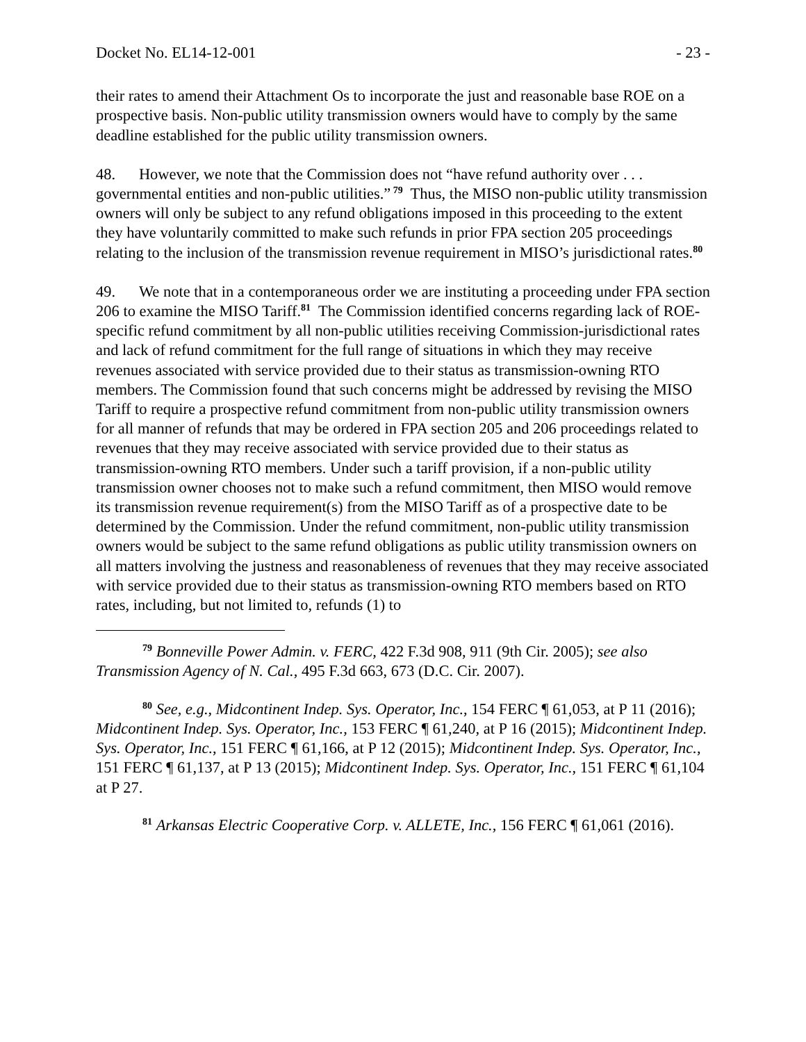Docket No. EL14-12-001 - 23 -
their rates to amend their Attachment Os to incorporate the just and reasonable base ROE on a prospective basis. Non-public utility transmission owners would have to comply by the same deadline established for the public utility transmission owners.
48. However, we note that the Commission does not “have refund authority over . . . governmental entities and non-public utilities.”<sup>79</sup> Thus, the MISO non-public utility transmission owners will only be subject to any refund obligations imposed in this proceeding to the extent they have voluntarily committed to make such refunds in prior FPA section 205 proceedings relating to the inclusion of the transmission revenue requirement in MISO’s jurisdictional rates.<sup>80</sup>
49. We note that in a contemporaneous order we are instituting a proceeding under FPA section 206 to examine the MISO Tariff.<sup>81</sup> The Commission identified concerns regarding lack of ROE-specific refund commitment by all non-public utilities receiving Commission-jurisdictional rates and lack of refund commitment for the full range of situations in which they may receive revenues associated with service provided due to their status as transmission-owning RTO members. The Commission found that such concerns might be addressed by revising the MISO Tariff to require a prospective refund commitment from non-public utility transmission owners for all manner of refunds that may be ordered in FPA section 205 and 206 proceedings related to revenues that they may receive associated with service provided due to their status as transmission-owning RTO members. Under such a tariff provision, if a non-public utility transmission owner chooses not to make such a refund commitment, then MISO would remove its transmission revenue requirement(s) from the MISO Tariff as of a prospective date to be determined by the Commission. Under the refund commitment, non-public utility transmission owners would be subject to the same refund obligations as public utility transmission owners on all matters involving the justness and reasonableness of revenues that they may receive associated with service provided due to their status as transmission-owning RTO members based on RTO rates, including, but not limited to, refunds (1) to
<sup>79</sup> Bonneville Power Admin. v. FERC, 422 F.3d 908, 911 (9th Cir. 2005); see also Transmission Agency of N. Cal., 495 F.3d 663, 673 (D.C. Cir. 2007).
<sup>80</sup> See, e.g., Midcontinent Indep. Sys. Operator, Inc., 154 FERC ¶ 61,053, at P 11 (2016); Midcontinent Indep. Sys. Operator, Inc., 153 FERC ¶ 61,240, at P 16 (2015); Midcontinent Indep. Sys. Operator, Inc., 151 FERC ¶ 61,166, at P 12 (2015); Midcontinent Indep. Sys. Operator, Inc., 151 FERC ¶ 61,137, at P 13 (2015); Midcontinent Indep. Sys. Operator, Inc., 151 FERC ¶ 61,104 at P 27.
<sup>81</sup> Arkansas Electric Cooperative Corp. v. ALLETE, Inc., 156 FERC ¶ 61,061 (2016).